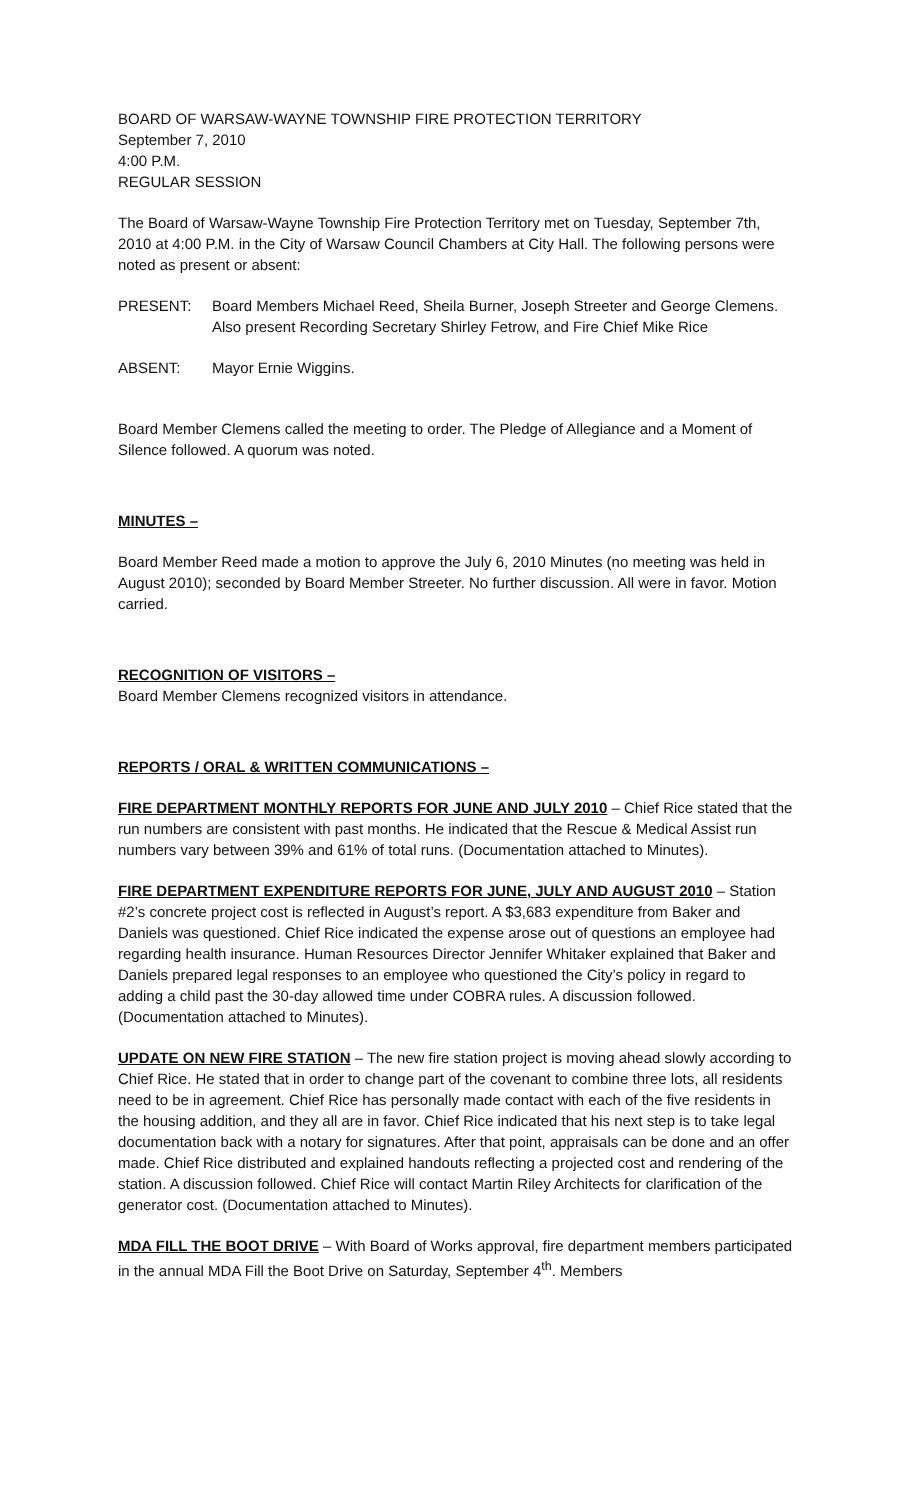BOARD OF WARSAW-WAYNE TOWNSHIP FIRE PROTECTION TERRITORY
September 7, 2010
4:00 P.M.
REGULAR SESSION
The Board of Warsaw-Wayne Township Fire Protection Territory met on Tuesday, September 7th, 2010 at 4:00 P.M. in the City of Warsaw Council Chambers at City Hall. The following persons were noted as present or absent:
PRESENT: Board Members Michael Reed, Sheila Burner, Joseph Streeter and George Clemens. Also present Recording Secretary Shirley Fetrow, and Fire Chief Mike Rice
ABSENT: Mayor Ernie Wiggins.
Board Member Clemens called the meeting to order. The Pledge of Allegiance and a Moment of Silence followed. A quorum was noted.
MINUTES –
Board Member Reed made a motion to approve the July 6, 2010 Minutes (no meeting was held in August 2010); seconded by Board Member Streeter. No further discussion. All were in favor. Motion carried.
RECOGNITION OF VISITORS –
Board Member Clemens recognized visitors in attendance.
REPORTS / ORAL & WRITTEN COMMUNICATIONS –
FIRE DEPARTMENT MONTHLY REPORTS FOR JUNE AND JULY 2010 – Chief Rice stated that the run numbers are consistent with past months. He indicated that the Rescue & Medical Assist run numbers vary between 39% and 61% of total runs. (Documentation attached to Minutes).
FIRE DEPARTMENT EXPENDITURE REPORTS FOR JUNE, JULY AND AUGUST 2010 – Station #2’s concrete project cost is reflected in August’s report. A $3,683 expenditure from Baker and Daniels was questioned. Chief Rice indicated the expense arose out of questions an employee had regarding health insurance. Human Resources Director Jennifer Whitaker explained that Baker and Daniels prepared legal responses to an employee who questioned the City’s policy in regard to adding a child past the 30-day allowed time under COBRA rules. A discussion followed. (Documentation attached to Minutes).
UPDATE ON NEW FIRE STATION – The new fire station project is moving ahead slowly according to Chief Rice. He stated that in order to change part of the covenant to combine three lots, all residents need to be in agreement. Chief Rice has personally made contact with each of the five residents in the housing addition, and they all are in favor. Chief Rice indicated that his next step is to take legal documentation back with a notary for signatures. After that point, appraisals can be done and an offer made. Chief Rice distributed and explained handouts reflecting a projected cost and rendering of the station. A discussion followed. Chief Rice will contact Martin Riley Architects for clarification of the generator cost. (Documentation attached to Minutes).
MDA FILL THE BOOT DRIVE – With Board of Works approval, fire department members participated in the annual MDA Fill the Boot Drive on Saturday, September 4<sup>th</sup>. Members